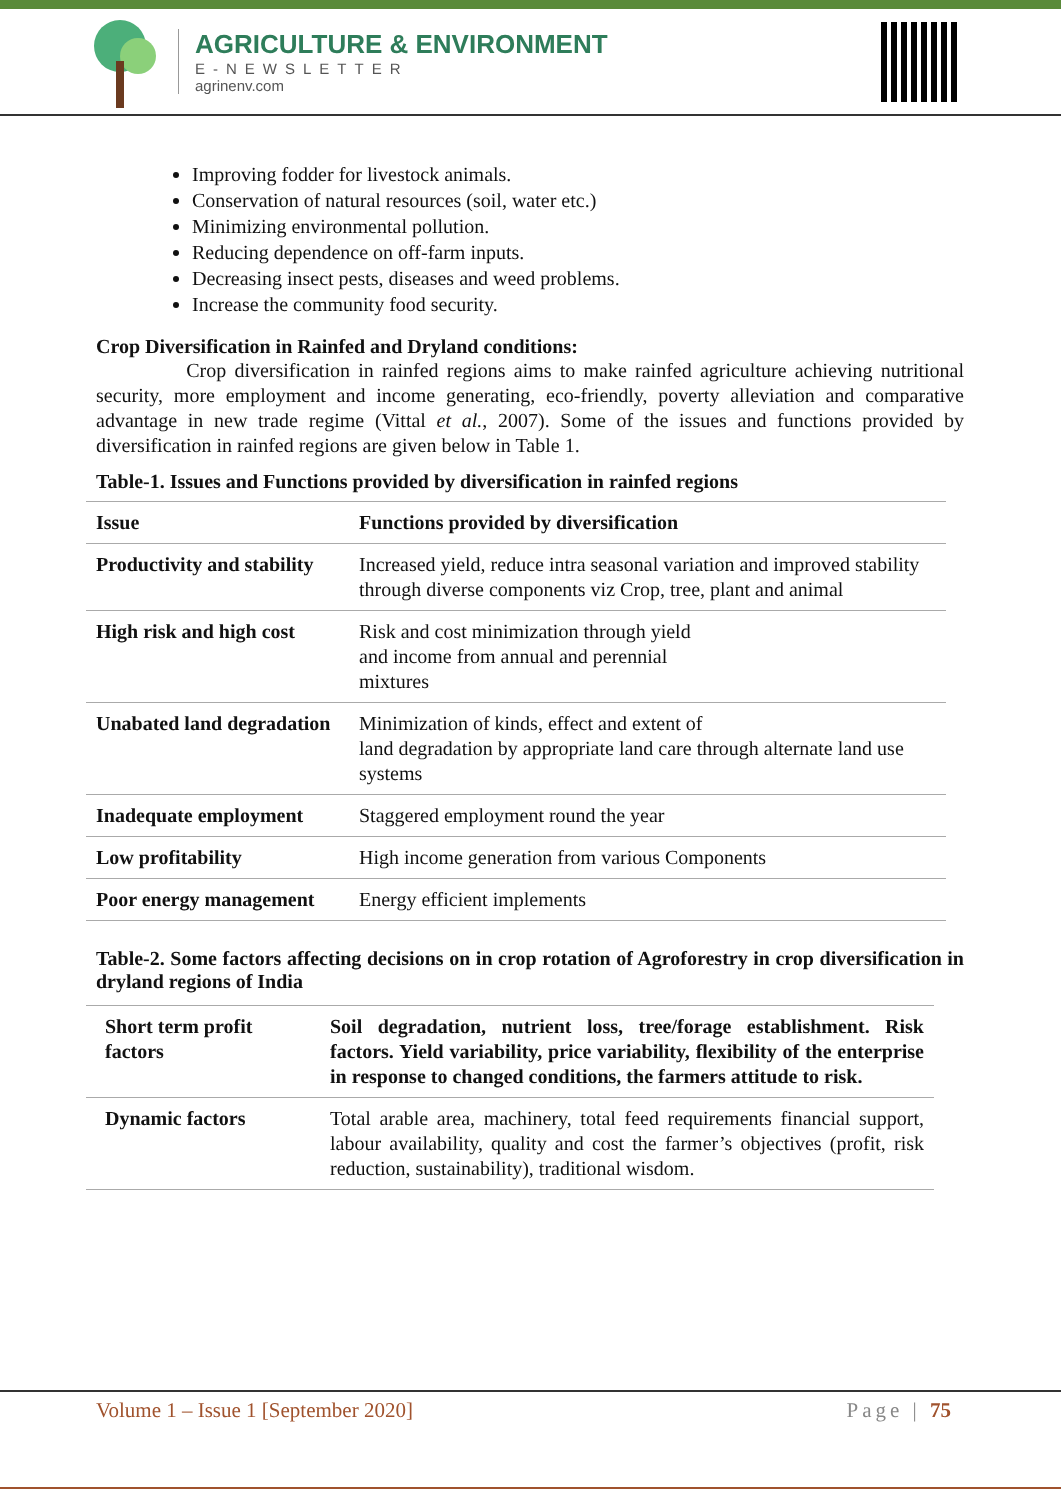AGRICULTURE & ENVIRONMENT
E-NEWSLETTER
agrinenv.com
Improving fodder for livestock animals.
Conservation of natural resources (soil, water etc.)
Minimizing environmental pollution.
Reducing dependence on off-farm inputs.
Decreasing insect pests, diseases and weed problems.
Increase the community food security.
Crop Diversification in Rainfed and Dryland conditions:
Crop diversification in rainfed regions aims to make rainfed agriculture achieving nutritional security, more employment and income generating, eco-friendly, poverty alleviation and comparative advantage in new trade regime (Vittal et al., 2007). Some of the issues and functions provided by diversification in rainfed regions are given below in Table 1.
Table-1. Issues and Functions provided by diversification in rainfed regions
| Issue | Functions provided by diversification |
| --- | --- |
| Productivity and stability | Increased yield, reduce intra seasonal variation and improved stability through diverse components viz Crop, tree, plant and animal |
| High risk and high cost | Risk and cost minimization through yield and income from annual and perennial mixtures |
| Unabated land degradation | Minimization of kinds, effect and extent of land degradation by appropriate land care through alternate land use systems |
| Inadequate employment | Staggered employment round the year |
| Low profitability | High income generation from various Components |
| Poor energy management | Energy efficient implements |
Table-2. Some factors affecting decisions on in crop rotation of Agroforestry in crop diversification in dryland regions of India
| Short term profit factors | Soil degradation, nutrient loss, tree/forage establishment. Risk factors. Yield variability, price variability, flexibility of the enterprise in response to changed conditions, the farmers attitude to risk. |
| --- | --- |
| Dynamic factors | Total arable area, machinery, total feed requirements financial support, labour availability, quality and cost the farmer’s objectives (profit, risk reduction, sustainability), traditional wisdom. |
Volume 1 – Issue 1 [September 2020] Page | 75